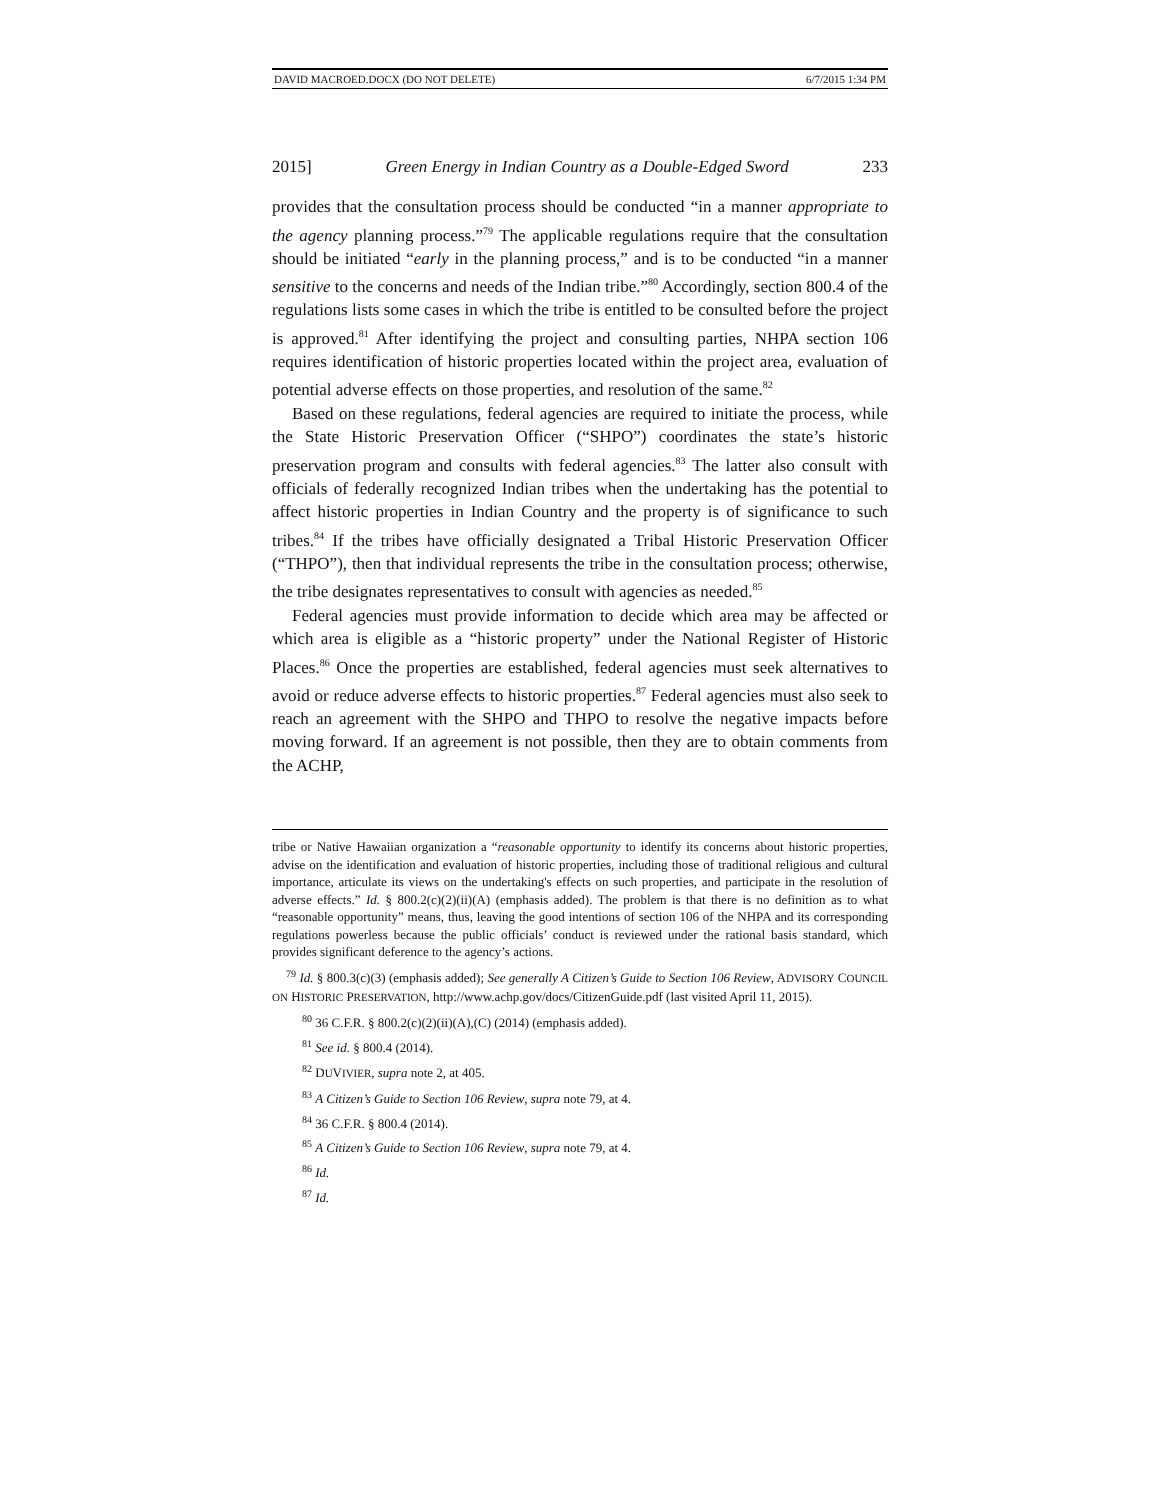DAVID MACROED.DOCX (DO NOT DELETE) 6/7/2015 1:34 PM
2015] Green Energy in Indian Country as a Double-Edged Sword 233
provides that the consultation process should be conducted “in a manner appropriate to the agency planning process.”<sup>79</sup> The applicable regulations require that the consultation should be initiated “early in the planning process,” and is to be conducted “in a manner sensitive to the concerns and needs of the Indian tribe.”<sup>80</sup> Accordingly, section 800.4 of the regulations lists some cases in which the tribe is entitled to be consulted before the project is approved.<sup>81</sup> After identifying the project and consulting parties, NHPA section 106 requires identification of historic properties located within the project area, evaluation of potential adverse effects on those properties, and resolution of the same.<sup>82</sup>
Based on these regulations, federal agencies are required to initiate the process, while the State Historic Preservation Officer (“SHPO”) coordinates the state’s historic preservation program and consults with federal agencies.<sup>83</sup> The latter also consult with officials of federally recognized Indian tribes when the undertaking has the potential to affect historic properties in Indian Country and the property is of significance to such tribes.<sup>84</sup> If the tribes have officially designated a Tribal Historic Preservation Officer (“THPO”), then that individual represents the tribe in the consultation process; otherwise, the tribe designates representatives to consult with agencies as needed.<sup>85</sup>
Federal agencies must provide information to decide which area may be affected or which area is eligible as a “historic property” under the National Register of Historic Places.<sup>86</sup> Once the properties are established, federal agencies must seek alternatives to avoid or reduce adverse effects to historic properties.<sup>87</sup> Federal agencies must also seek to reach an agreement with the SHPO and THPO to resolve the negative impacts before moving forward. If an agreement is not possible, then they are to obtain comments from the ACHP,
tribe or Native Hawaiian organization a “reasonable opportunity to identify its concerns about historic properties, advise on the identification and evaluation of historic properties, including those of traditional religious and cultural importance, articulate its views on the undertaking's effects on such properties, and participate in the resolution of adverse effects.” Id. § 800.2(c)(2)(ii)(A) (emphasis added). The problem is that there is no definition as to what “reasonable opportunity” means, thus, leaving the good intentions of section 106 of the NHPA and its corresponding regulations powerless because the public officials’ conduct is reviewed under the rational basis standard, which provides significant deference to the agency’s actions.
<sup>79</sup> Id. § 800.3(c)(3) (emphasis added); See generally A Citizen’s Guide to Section 106 Review, ADVISORY COUNCIL ON HISTORIC PRESERVATION, http://www.achp.gov/docs/CitizenGuide.pdf (last visited April 11, 2015).
<sup>80</sup> 36 C.F.R. § 800.2(c)(2)(ii)(A),(C) (2014) (emphasis added).
<sup>81</sup> See id. § 800.4 (2014).
<sup>82</sup> DUVIVIER, supra note 2, at 405.
<sup>83</sup> A Citizen’s Guide to Section 106 Review, supra note 79, at 4.
<sup>84</sup> 36 C.F.R. § 800.4 (2014).
<sup>85</sup> A Citizen’s Guide to Section 106 Review, supra note 79, at 4.
<sup>86</sup> Id.
<sup>87</sup> Id.